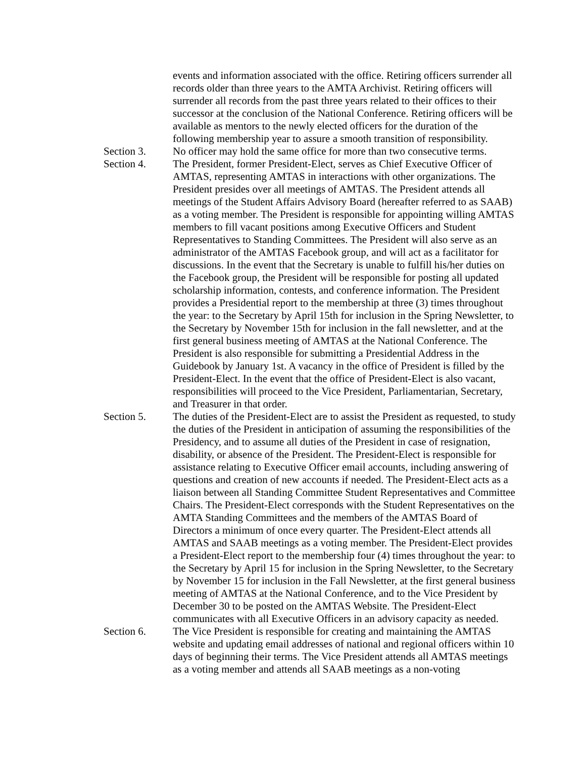events and information associated with the office. Retiring officers surrender all records older than three years to the AMTA Archivist. Retiring officers will surrender all records from the past three years related to their offices to their successor at the conclusion of the National Conference. Retiring officers will be available as mentors to the newly elected officers for the duration of the following membership year to assure a smooth transition of responsibility.
Section 3. No officer may hold the same office for more than two consecutive terms.
Section 4. The President, former President-Elect, serves as Chief Executive Officer of AMTAS, representing AMTAS in interactions with other organizations. The President presides over all meetings of AMTAS. The President attends all meetings of the Student Affairs Advisory Board (hereafter referred to as SAAB) as a voting member. The President is responsible for appointing willing AMTAS members to fill vacant positions among Executive Officers and Student Representatives to Standing Committees. The President will also serve as an administrator of the AMTAS Facebook group, and will act as a facilitator for discussions. In the event that the Secretary is unable to fulfill his/her duties on the Facebook group, the President will be responsible for posting all updated scholarship information, contests, and conference information. The President provides a Presidential report to the membership at three (3) times throughout the year: to the Secretary by April 15th for inclusion in the Spring Newsletter, to the Secretary by November 15th for inclusion in the fall newsletter, and at the first general business meeting of AMTAS at the National Conference. The President is also responsible for submitting a Presidential Address in the Guidebook by January 1st. A vacancy in the office of President is filled by the President-Elect. In the event that the office of President-Elect is also vacant, responsibilities will proceed to the Vice President, Parliamentarian, Secretary, and Treasurer in that order.
Section 5. The duties of the President-Elect are to assist the President as requested, to study the duties of the President in anticipation of assuming the responsibilities of the Presidency, and to assume all duties of the President in case of resignation, disability, or absence of the President. The President-Elect is responsible for assistance relating to Executive Officer email accounts, including answering of questions and creation of new accounts if needed. The President-Elect acts as a liaison between all Standing Committee Student Representatives and Committee Chairs. The President-Elect corresponds with the Student Representatives on the AMTA Standing Committees and the members of the AMTAS Board of Directors a minimum of once every quarter. The President-Elect attends all AMTAS and SAAB meetings as a voting member. The President-Elect provides a President-Elect report to the membership four (4) times throughout the year: to the Secretary by April 15 for inclusion in the Spring Newsletter, to the Secretary by November 15 for inclusion in the Fall Newsletter, at the first general business meeting of AMTAS at the National Conference, and to the Vice President by December 30 to be posted on the AMTAS Website. The President-Elect communicates with all Executive Officers in an advisory capacity as needed.
Section 6. The Vice President is responsible for creating and maintaining the AMTAS website and updating email addresses of national and regional officers within 10 days of beginning their terms. The Vice President attends all AMTAS meetings as a voting member and attends all SAAB meetings as a non-voting